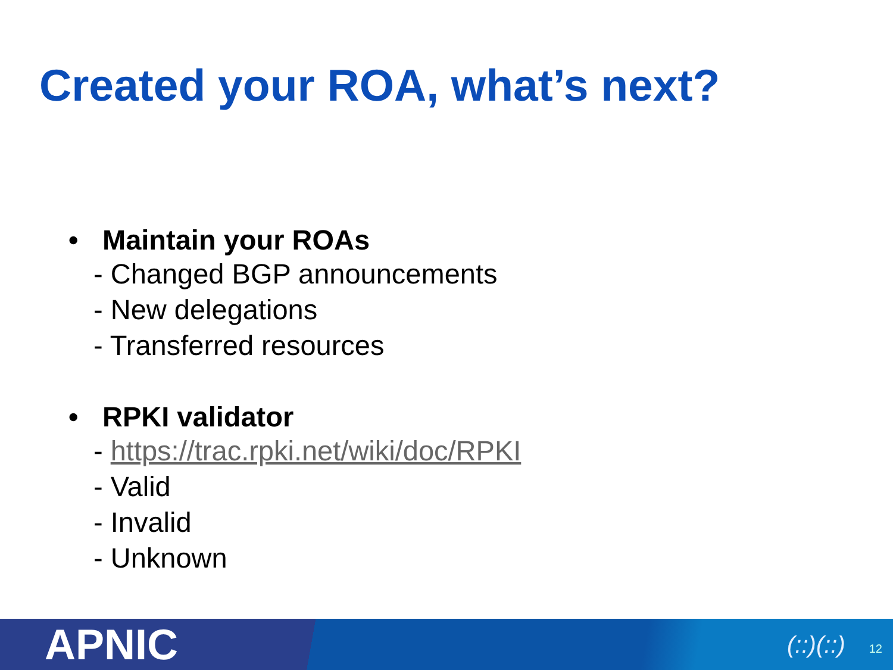Created your ROA, what’s next?
• Maintain your ROAs
- Changed BGP announcements
- New delegations
- Transferred resources
• RPKI validator
- https://trac.rpki.net/wiki/doc/RPKI
- Valid
- Invalid
- Unknown
APNIC
(::)(::) 12